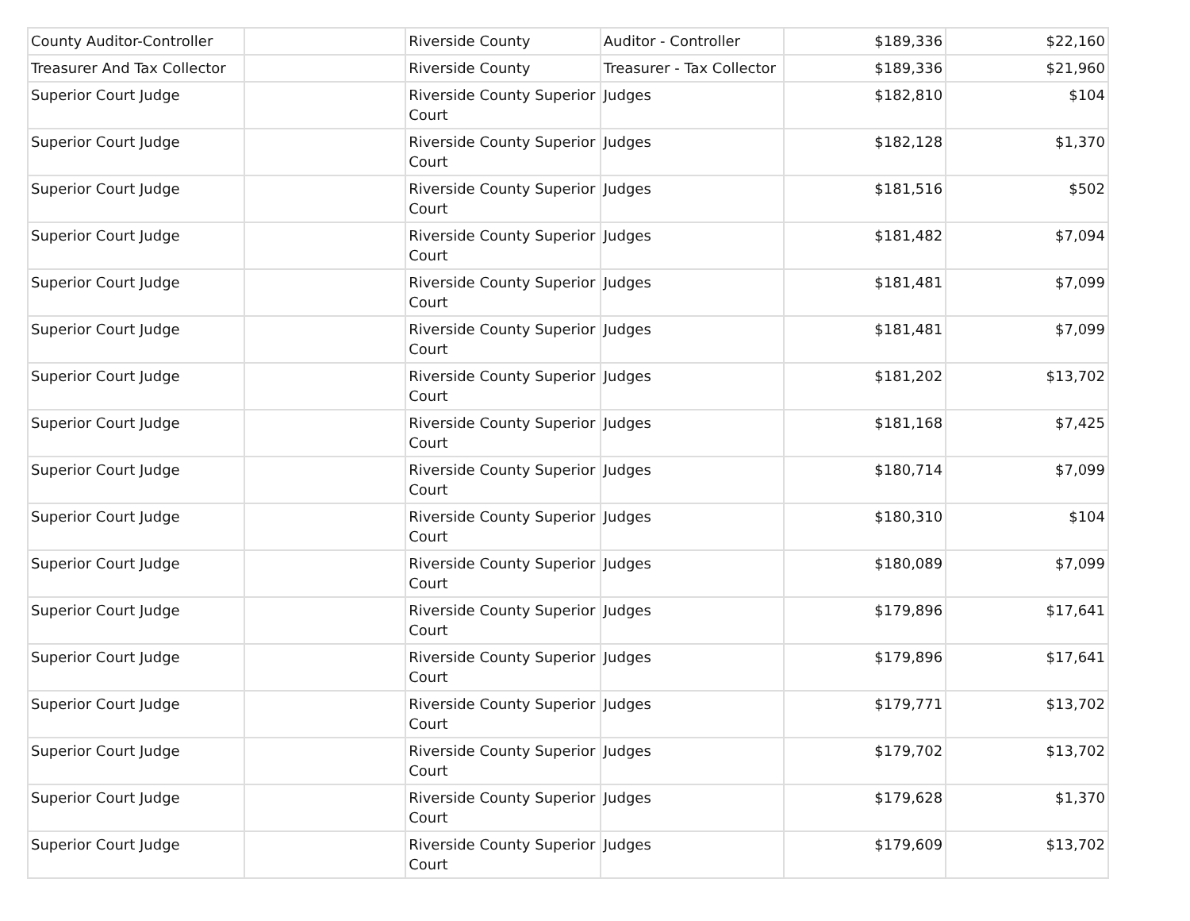| County Auditor-Controller | | Riverside County | Auditor - Controller | $189,336 | $22,160 |
| Treasurer And Tax Collector | | Riverside County | Treasurer - Tax Collector | $189,336 | $21,960 |
| Superior Court Judge | | Riverside County Superior Court | Judges | $182,810 | $104 |
| Superior Court Judge | | Riverside County Superior Court | Judges | $182,128 | $1,370 |
| Superior Court Judge | | Riverside County Superior Court | Judges | $181,516 | $502 |
| Superior Court Judge | | Riverside County Superior Court | Judges | $181,482 | $7,094 |
| Superior Court Judge | | Riverside County Superior Court | Judges | $181,481 | $7,099 |
| Superior Court Judge | | Riverside County Superior Court | Judges | $181,481 | $7,099 |
| Superior Court Judge | | Riverside County Superior Court | Judges | $181,202 | $13,702 |
| Superior Court Judge | | Riverside County Superior Court | Judges | $181,168 | $7,425 |
| Superior Court Judge | | Riverside County Superior Court | Judges | $180,714 | $7,099 |
| Superior Court Judge | | Riverside County Superior Court | Judges | $180,310 | $104 |
| Superior Court Judge | | Riverside County Superior Court | Judges | $180,089 | $7,099 |
| Superior Court Judge | | Riverside County Superior Court | Judges | $179,896 | $17,641 |
| Superior Court Judge | | Riverside County Superior Court | Judges | $179,896 | $17,641 |
| Superior Court Judge | | Riverside County Superior Court | Judges | $179,771 | $13,702 |
| Superior Court Judge | | Riverside County Superior Court | Judges | $179,702 | $13,702 |
| Superior Court Judge | | Riverside County Superior Court | Judges | $179,628 | $1,370 |
| Superior Court Judge | | Riverside County Superior Court | Judges | $179,609 | $13,702 |